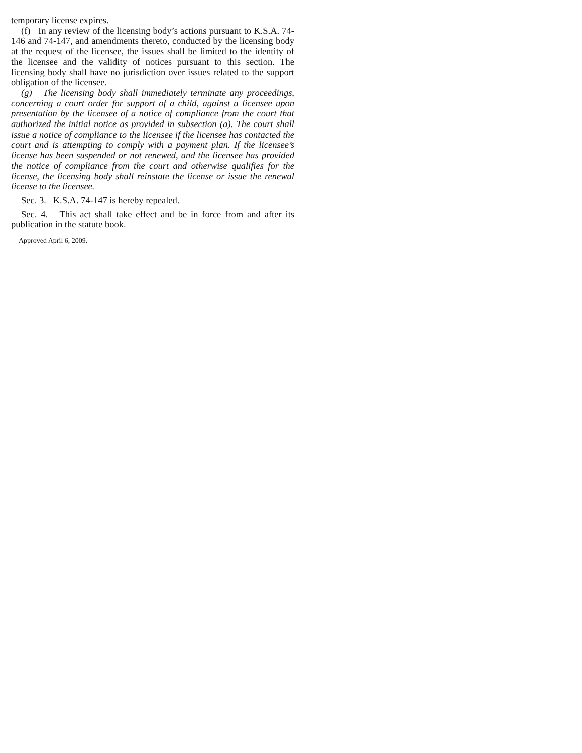temporary license expires.
(f) In any review of the licensing body’s actions pursuant to K.S.A. 74-146 and 74-147, and amendments thereto, conducted by the licensing body at the request of the licensee, the issues shall be limited to the identity of the licensee and the validity of notices pursuant to this section. The licensing body shall have no jurisdiction over issues related to the support obligation of the licensee.
(g) The licensing body shall immediately terminate any proceedings, concerning a court order for support of a child, against a licensee upon presentation by the licensee of a notice of compliance from the court that authorized the initial notice as provided in subsection (a). The court shall issue a notice of compliance to the licensee if the licensee has contacted the court and is attempting to comply with a payment plan. If the licensee’s license has been suspended or not renewed, and the licensee has provided the notice of compliance from the court and otherwise qualifies for the license, the licensing body shall reinstate the license or issue the renewal license to the licensee.
Sec. 3. K.S.A. 74-147 is hereby repealed.
Sec. 4. This act shall take effect and be in force from and after its publication in the statute book.
Approved April 6, 2009.